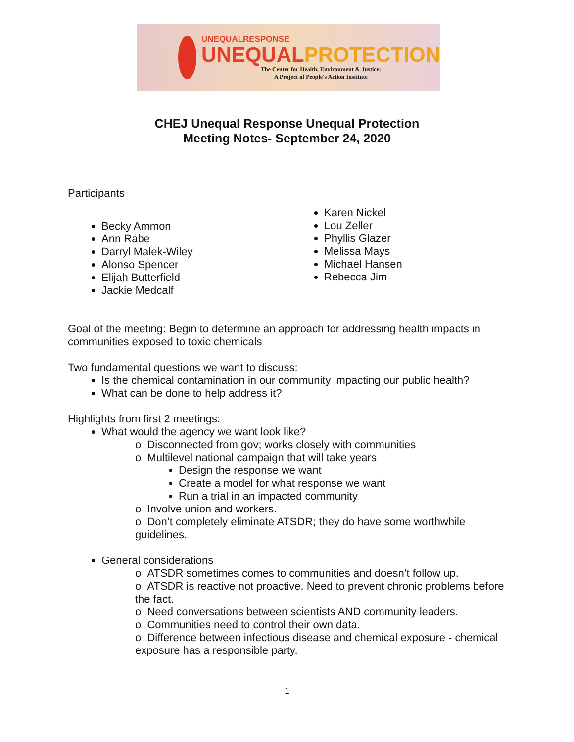UNEQUALRESPONSE
UNEQUALPROTECTION
The Center for Health, Environment & Justice:
A Project of People's Action Institute
CHEJ Unequal Response Unequal Protection
Meeting Notes- September 24, 2020
Participants
Becky Ammon
Ann Rabe
Darryl Malek-Wiley
Alonso Spencer
Elijah Butterfield
Jackie Medcalf
Karen Nickel
Lou Zeller
Phyllis Glazer
Melissa Mays
Michael Hansen
Rebecca Jim
Goal of the meeting: Begin to determine an approach for addressing health impacts in communities exposed to toxic chemicals
Two fundamental questions we want to discuss:
Is the chemical contamination in our community impacting our public health?
What can be done to help address it?
Highlights from first 2 meetings:
What would the agency we want look like?
o Disconnected from gov; works closely with communities
o Multilevel national campaign that will take years
▪ Design the response we want
▪ Create a model for what response we want
▪ Run a trial in an impacted community
o Involve union and workers.
o Don’t completely eliminate ATSDR; they do have some worthwhile guidelines.
General considerations
o ATSDR sometimes comes to communities and doesn’t follow up.
o ATSDR is reactive not proactive. Need to prevent chronic problems before the fact.
o Need conversations between scientists AND community leaders.
o Communities need to control their own data.
o Difference between infectious disease and chemical exposure - chemical exposure has a responsible party.
1